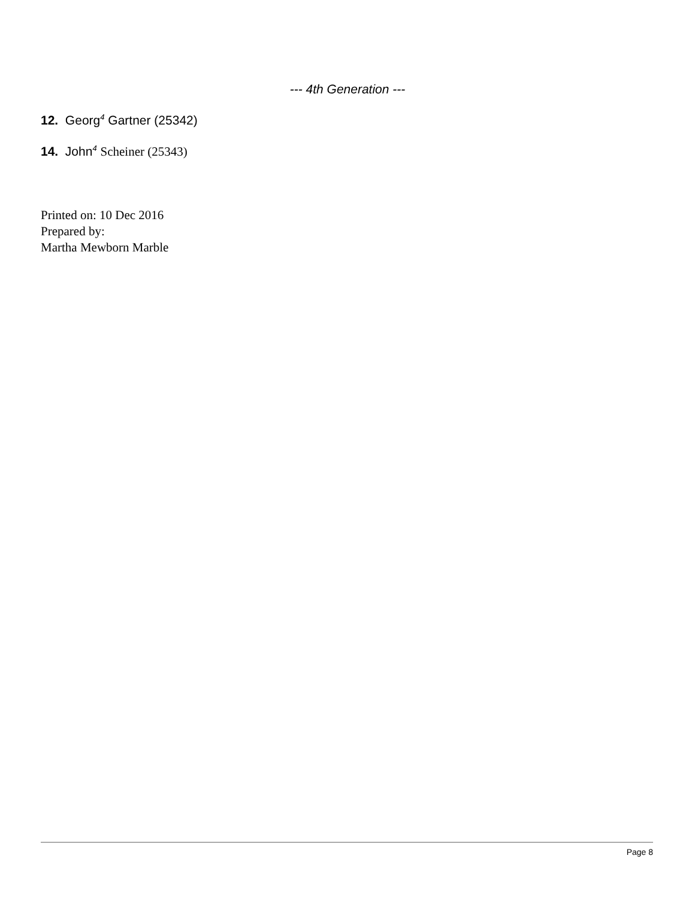--- 4th Generation ---
12. Georg<sup>4</sup> Gartner (25342)
14. John<sup>4</sup> Scheiner (25343)
Printed on: 10 Dec 2016
Prepared by:
Martha Mewborn Marble
Page 8